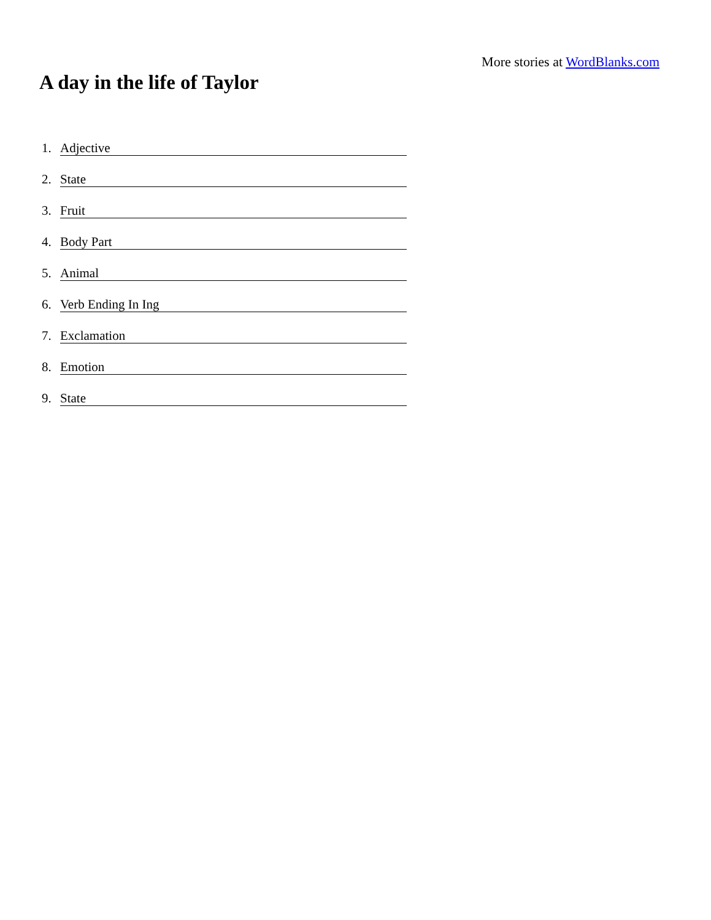More stories at WordBlanks.com
A day in the life of Taylor
1. Adjective
2. State
3. Fruit
4. Body Part
5. Animal
6. Verb Ending In Ing
7. Exclamation
8. Emotion
9. State